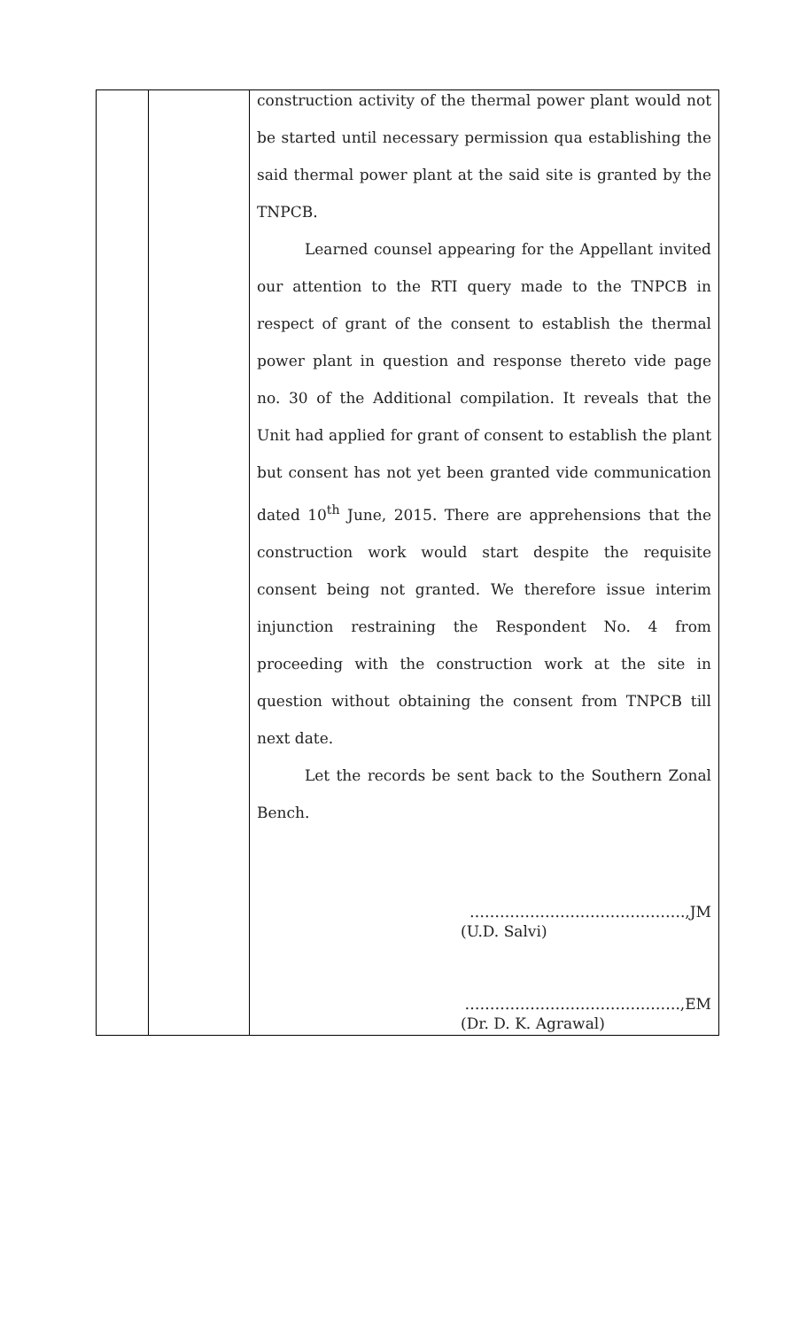| | | construction activity of the thermal power plant would not be started until necessary permission qua establishing the said thermal power plant at the said site is granted by the TNPCB. Learned counsel appearing for the Appellant invited our attention to the RTI query made to the TNPCB in respect of grant of the consent to establish the thermal power plant in question and response thereto vide page no. 30 of the Additional compilation. It reveals that the Unit had applied for grant of consent to establish the plant but consent has not yet been granted vide communication dated 10<sup>th</sup> June, 2015. There are apprehensions that the construction work would start despite the requisite consent being not granted. We therefore issue interim injunction restraining the Respondent No. 4 from proceeding with the construction work at the site in question without obtaining the consent from TNPCB till next date. Let the records be sent back to the Southern Zonal Bench. …………………………………….,JM (U.D. Salvi) …………………………………….,EM (Dr. D. K. Agrawal) |